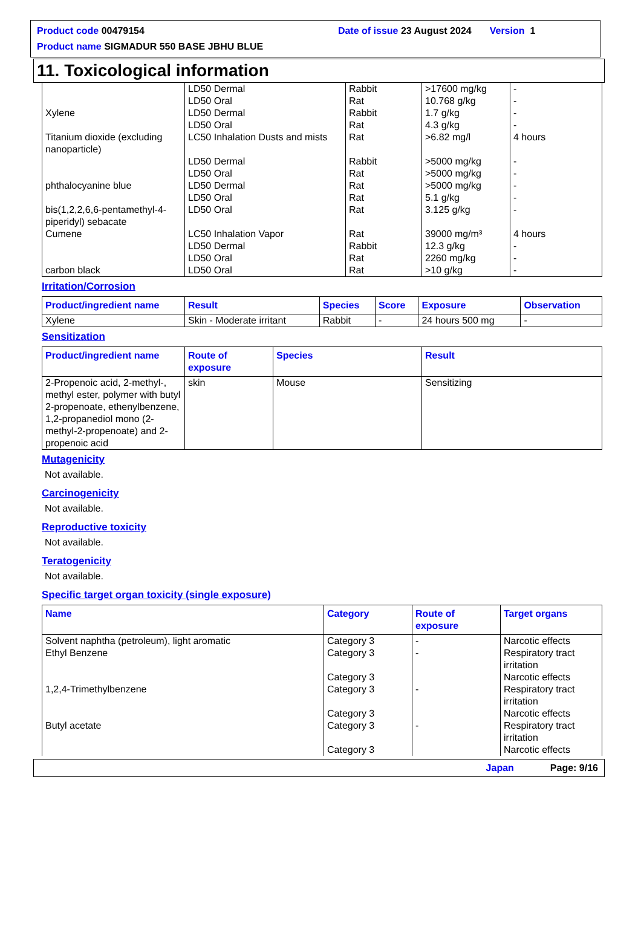Product code 00479154 Date of issue 23 August 2024 Version 1
Product name SIGMADUR 550 BASE JBHU BLUE
11. Toxicological information
| | LD50 Dermal LD50 Oral | Rabbit Rat | >17600 mg/kg 10.768 g/kg | - - |
| Xylene | LD50 Dermal LD50 Oral | Rabbit Rat | 1.7 g/kg 4.3 g/kg | - - |
| Titanium dioxide (excluding nanoparticle) | LC50 Inhalation Dusts and mists | Rat | >6.82 mg/l | 4 hours |
| | LD50 Dermal LD50 Oral | Rabbit Rat | >5000 mg/kg >5000 mg/kg | - - |
| phthalocyanine blue | LD50 Dermal LD50 Oral | Rat Rat | >5000 mg/kg 5.1 g/kg | - - |
| bis(1,2,2,6,6-pentamethyl-4-piperidyl) sebacate | LD50 Oral | Rat | 3.125 g/kg | - |
| Cumene | LC50 Inhalation Vapor LD50 Dermal LD50 Oral | Rat Rabbit Rat | 39000 mg/m³ 12.3 g/kg 2260 mg/kg | 4 hours - - |
| carbon black | LD50 Oral | Rat | >10 g/kg | - |
Irritation/Corrosion
| Product/ingredient name | Result | Species | Score | Exposure | Observation |
| --- | --- | --- | --- | --- | --- |
| Xylene | Skin - Moderate irritant | Rabbit | - | 24 hours 500 mg | - |
Sensitization
| Product/ingredient name | Route of exposure | Species | Result |
| --- | --- | --- | --- |
| 2-Propenoic acid, 2-methyl-, methyl ester, polymer with butyl 2-propenoate, ethenylbenzene, 1,2-propanediol mono (2-methyl-2-propenoate) and 2-propenoic acid | skin | Mouse | Sensitizing |
Mutagenicity
Not available.
Carcinogenicity
Not available.
Reproductive toxicity
Not available.
Teratogenicity
Not available.
Specific target organ toxicity (single exposure)
| Name | Category | Route of exposure | Target organs |
| --- | --- | --- | --- |
| Solvent naphtha (petroleum), light aromatic | Category 3 | - | Narcotic effects |
| Ethyl Benzene | Category 3 Category 3 | - | Respiratory tract irritation Narcotic effects |
| 1,2,4-Trimethylbenzene | Category 3 Category 3 | - | Respiratory tract irritation Narcotic effects |
| Butyl acetate | Category 3 Category 3 | - | Respiratory tract irritation Narcotic effects |
Japan Page: 9/16